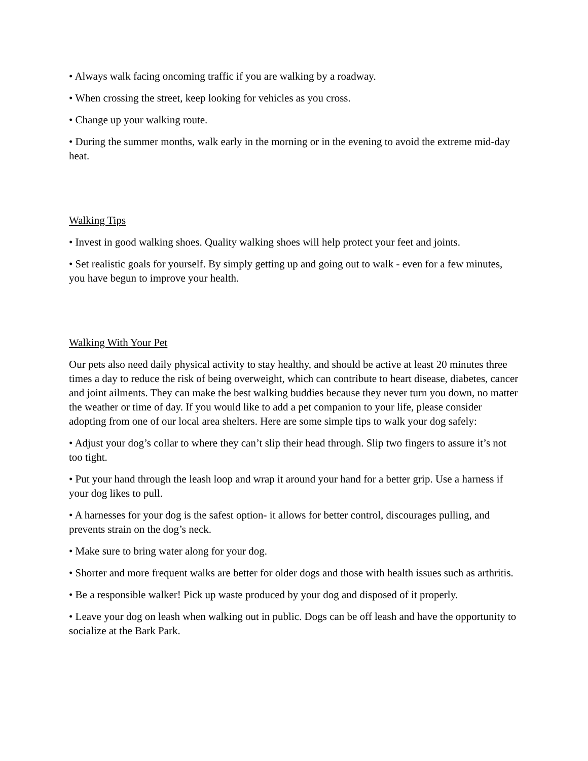• Always walk facing oncoming traffic if you are walking by a roadway.
• When crossing the street, keep looking for vehicles as you cross.
• Change up your walking route.
• During the summer months, walk early in the morning or in the evening to avoid the extreme mid-day heat.
Walking Tips
• Invest in good walking shoes. Quality walking shoes will help protect your feet and joints.
• Set realistic goals for yourself. By simply getting up and going out to walk - even for a few minutes, you have begun to improve your health.
Walking With Your Pet
Our pets also need daily physical activity to stay healthy, and should be active at least 20 minutes three times a day to reduce the risk of being overweight, which can contribute to heart disease, diabetes, cancer and joint ailments. They can make the best walking buddies because they never turn you down, no matter the weather or time of day. If you would like to add a pet companion to your life, please consider adopting from one of our local area shelters. Here are some simple tips to walk your dog safely:
• Adjust your dog’s collar to where they can’t slip their head through. Slip two fingers to assure it’s not too tight.
• Put your hand through the leash loop and wrap it around your hand for a better grip. Use a harness if your dog likes to pull.
• A harnesses for your dog is the safest option- it allows for better control, discourages pulling, and prevents strain on the dog’s neck.
• Make sure to bring water along for your dog.
• Shorter and more frequent walks are better for older dogs and those with health issues such as arthritis.
• Be a responsible walker! Pick up waste produced by your dog and disposed of it properly.
• Leave your dog on leash when walking out in public. Dogs can be off leash and have the opportunity to socialize at the Bark Park.